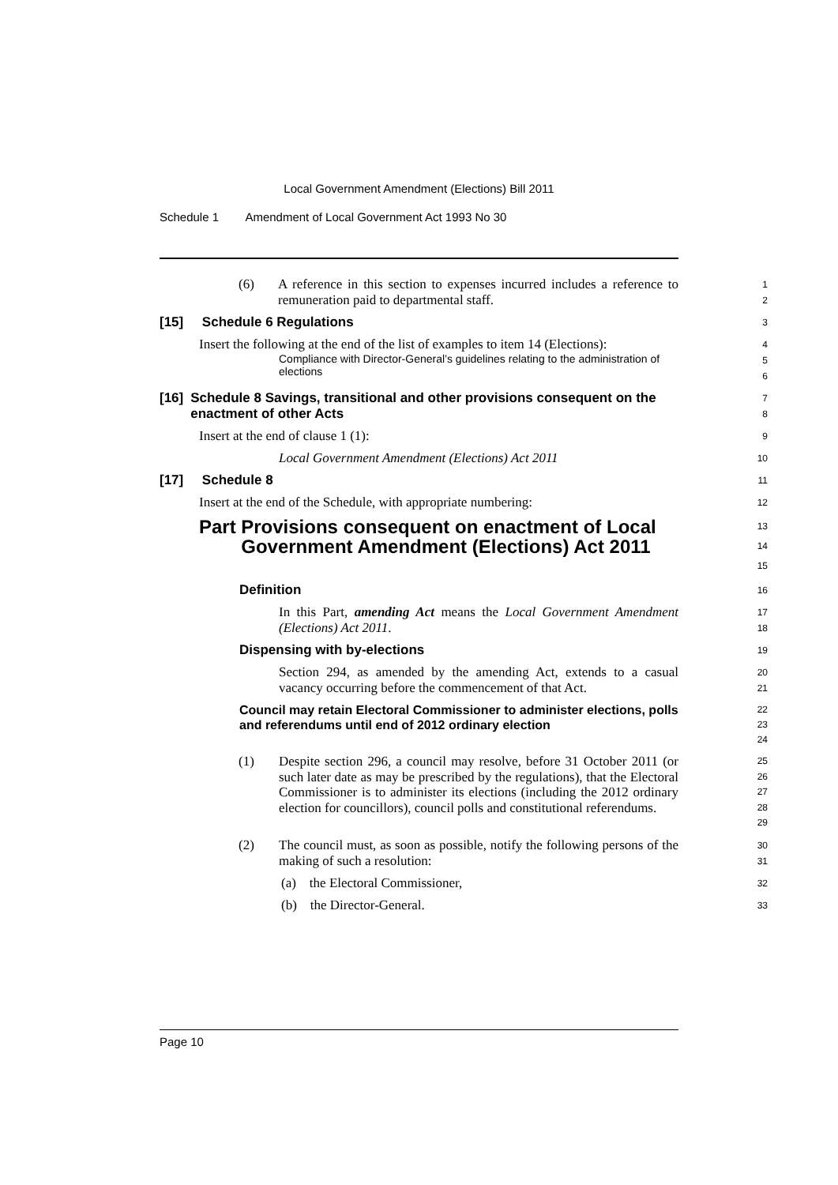Local Government Amendment (Elections) Bill 2011
Schedule 1 Amendment of Local Government Act 1993 No 30
(6) A reference in this section to expenses incurred includes a reference to remuneration paid to departmental staff.
1
2
[15] Schedule 6 Regulations
3
Insert the following at the end of the list of examples to item 14 (Elections):
Compliance with Director-General’s guidelines relating to the administration of elections
4
5
6
[16] Schedule 8 Savings, transitional and other provisions consequent on the enactment of other Acts
7
8
Insert at the end of clause 1 (1):
9
Local Government Amendment (Elections) Act 2011
10
[17] Schedule 8
11
Insert at the end of the Schedule, with appropriate numbering:
12
Part Provisions consequent on enactment of Local Government Amendment (Elections) Act 2011
13
14
15
Definition
16
In this Part, amending Act means the Local Government Amendment (Elections) Act 2011.
17
18
Dispensing with by-elections
19
Section 294, as amended by the amending Act, extends to a casual vacancy occurring before the commencement of that Act.
20
21
Council may retain Electoral Commissioner to administer elections, polls and referendums until end of 2012 ordinary election
22
23
24
(1) Despite section 296, a council may resolve, before 31 October 2011 (or such later date as may be prescribed by the regulations), that the Electoral Commissioner is to administer its elections (including the 2012 ordinary election for councillors), council polls and constitutional referendums.
25
26
27
28
29
(2) The council must, as soon as possible, notify the following persons of the making of such a resolution:
30
31
(a) the Electoral Commissioner,
32
(b) the Director-General.
33
Page 10